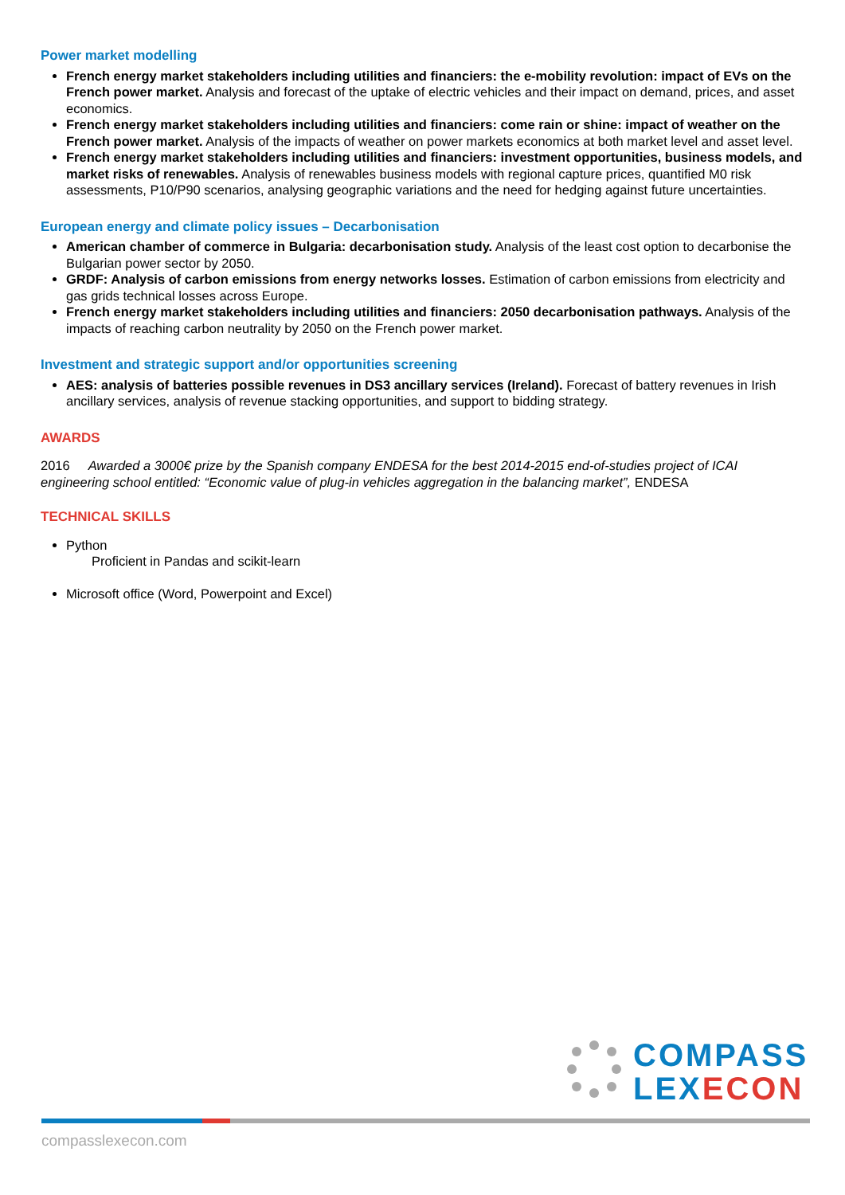Power market modelling
French energy market stakeholders including utilities and financiers: the e-mobility revolution: impact of EVs on the French power market. Analysis and forecast of the uptake of electric vehicles and their impact on demand, prices, and asset economics.
French energy market stakeholders including utilities and financiers: come rain or shine: impact of weather on the French power market. Analysis of the impacts of weather on power markets economics at both market level and asset level.
French energy market stakeholders including utilities and financiers: investment opportunities, business models, and market risks of renewables. Analysis of renewables business models with regional capture prices, quantified M0 risk assessments, P10/P90 scenarios, analysing geographic variations and the need for hedging against future uncertainties.
European energy and climate policy issues – Decarbonisation
American chamber of commerce in Bulgaria: decarbonisation study. Analysis of the least cost option to decarbonise the Bulgarian power sector by 2050.
GRDF: Analysis of carbon emissions from energy networks losses. Estimation of carbon emissions from electricity and gas grids technical losses across Europe.
French energy market stakeholders including utilities and financiers: 2050 decarbonisation pathways. Analysis of the impacts of reaching carbon neutrality by 2050 on the French power market.
Investment and strategic support and/or opportunities screening
AES: analysis of batteries possible revenues in DS3 ancillary services (Ireland). Forecast of battery revenues in Irish ancillary services, analysis of revenue stacking opportunities, and support to bidding strategy.
AWARDS
2016 Awarded a 3000€ prize by the Spanish company ENDESA for the best 2014-2015 end-of-studies project of ICAI engineering school entitled: “Economic value of plug-in vehicles aggregation in the balancing market”, ENDESA
TECHNICAL SKILLS
Python
Proficient in Pandas and scikit-learn
Microsoft office (Word, Powerpoint and Excel)
COMPASS
LEXECON
compasslexecon.com